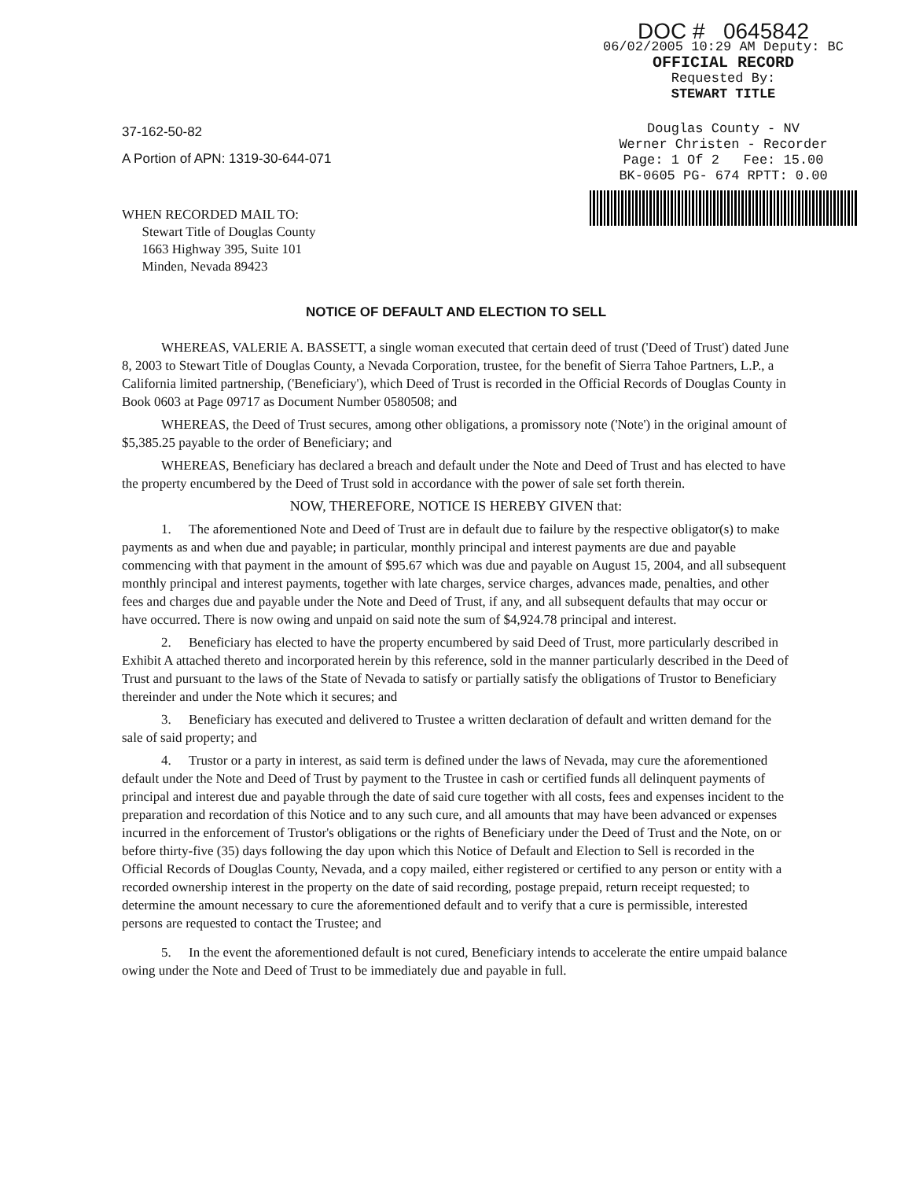DOC # 0645842
06/02/2005 10:29 AM Deputy: BC
OFFICIAL RECORD
Requested By:
STEWART TITLE
Douglas County - NV
Werner Christen - Recorder
Page: 1 Of 2 Fee: 15.00
BK-0605 PG- 674 RPTT: 0.00
37-162-50-82
A Portion of APN: 1319-30-644-071
WHEN RECORDED MAIL TO:
Stewart Title of Douglas County
1663 Highway 395, Suite 101
Minden, Nevada 89423
NOTICE OF DEFAULT AND ELECTION TO SELL
WHEREAS, VALERIE A. BASSETT, a single woman executed that certain deed of trust ('Deed of Trust') dated June 8, 2003 to Stewart Title of Douglas County, a Nevada Corporation, trustee, for the benefit of Sierra Tahoe Partners, L.P., a California limited partnership, ('Beneficiary'), which Deed of Trust is recorded in the Official Records of Douglas County in Book 0603 at Page 09717 as Document Number 0580508; and
WHEREAS, the Deed of Trust secures, among other obligations, a promissory note ('Note') in the original amount of $5,385.25 payable to the order of Beneficiary; and
WHEREAS, Beneficiary has declared a breach and default under the Note and Deed of Trust and has elected to have the property encumbered by the Deed of Trust sold in accordance with the power of sale set forth therein.
NOW, THEREFORE, NOTICE IS HEREBY GIVEN that:
1. The aforementioned Note and Deed of Trust are in default due to failure by the respective obligator(s) to make payments as and when due and payable; in particular, monthly principal and interest payments are due and payable commencing with that payment in the amount of $95.67 which was due and payable on August 15, 2004, and all subsequent monthly principal and interest payments, together with late charges, service charges, advances made, penalties, and other fees and charges due and payable under the Note and Deed of Trust, if any, and all subsequent defaults that may occur or have occurred. There is now owing and unpaid on said note the sum of $4,924.78 principal and interest.
2. Beneficiary has elected to have the property encumbered by said Deed of Trust, more particularly described in Exhibit A attached thereto and incorporated herein by this reference, sold in the manner particularly described in the Deed of Trust and pursuant to the laws of the State of Nevada to satisfy or partially satisfy the obligations of Trustor to Beneficiary thereinder and under the Note which it secures; and
3. Beneficiary has executed and delivered to Trustee a written declaration of default and written demand for the sale of said property; and
4. Trustor or a party in interest, as said term is defined under the laws of Nevada, may cure the aforementioned default under the Note and Deed of Trust by payment to the Trustee in cash or certified funds all delinquent payments of principal and interest due and payable through the date of said cure together with all costs, fees and expenses incident to the preparation and recordation of this Notice and to any such cure, and all amounts that may have been advanced or expenses incurred in the enforcement of Trustor's obligations or the rights of Beneficiary under the Deed of Trust and the Note, on or before thirty-five (35) days following the day upon which this Notice of Default and Election to Sell is recorded in the Official Records of Douglas County, Nevada, and a copy mailed, either registered or certified to any person or entity with a recorded ownership interest in the property on the date of said recording, postage prepaid, return receipt requested; to determine the amount necessary to cure the aforementioned default and to verify that a cure is permissible, interested persons are requested to contact the Trustee; and
5. In the event the aforementioned default is not cured, Beneficiary intends to accelerate the entire umpaid balance owing under the Note and Deed of Trust to be immediately due and payable in full.